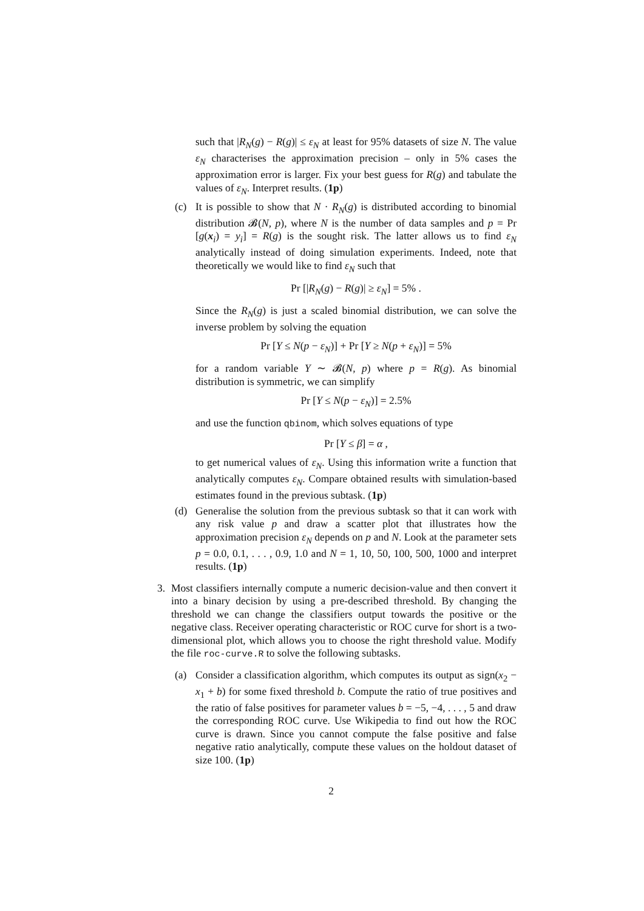such that |R<sub>N</sub>(g) − R(g)| ≤ ε<sub>N</sub> at least for 95% datasets of size N. The value ε<sub>N</sub> characterises the approximation precision – only in 5% cases the approximation error is larger. Fix your best guess for R(g) and tabulate the values of ε<sub>N</sub>. Interpret results. (1p)
(c) It is possible to show that N · R<sub>N</sub>(g) is distributed according to binomial distribution 𝓑(N, p), where N is the number of data samples and p = Pr [g(x<sub>i</sub>) = y<sub>i</sub>] = R(g) is the sought risk. The latter allows us to find ε<sub>N</sub> analytically instead of doing simulation experiments. Indeed, note that theoretically we would like to find ε<sub>N</sub> such that
Pr [|R<sub>N</sub>(g) − R(g)| ≥ ε<sub>N</sub>] = 5% .
Since the R<sub>N</sub>(g) is just a scaled binomial distribution, we can solve the inverse problem by solving the equation
Pr [Y ≤ N(p − ε<sub>N</sub>)] + Pr [Y ≥ N(p + ε<sub>N</sub>)] = 5%
for a random variable Y ∼ 𝓑(N, p) where p = R(g). As binomial distribution is symmetric, we can simplify
Pr [Y ≤ N(p − ε<sub>N</sub>)] = 2.5%
and use the function qbinom, which solves equations of type
Pr [Y ≤ β] = α ,
to get numerical values of ε<sub>N</sub>. Using this information write a function that analytically computes ε<sub>N</sub>. Compare obtained results with simulation-based estimates found in the previous subtask. (1p)
(d) Generalise the solution from the previous subtask so that it can work with any risk value p and draw a scatter plot that illustrates how the approximation precision ε<sub>N</sub> depends on p and N. Look at the parameter sets p = 0.0, 0.1, . . . , 0.9, 1.0 and N = 1, 10, 50, 100, 500, 1000 and interpret results. (1p)
3. Most classifiers internally compute a numeric decision-value and then convert it into a binary decision by using a pre-described threshold. By changing the threshold we can change the classifiers output towards the positive or the negative class. Receiver operating characteristic or ROC curve for short is a two-dimensional plot, which allows you to choose the right threshold value. Modify the file roc-curve.R to solve the following subtasks.
(a) Consider a classification algorithm, which computes its output as sign(x<sub>2</sub> − x<sub>1</sub> + b) for some fixed threshold b. Compute the ratio of true positives and the ratio of false positives for parameter values b = −5, −4, . . . , 5 and draw the corresponding ROC curve. Use Wikipedia to find out how the ROC curve is drawn. Since you cannot compute the false positive and false negative ratio analytically, compute these values on the holdout dataset of size 100. (1p)
2